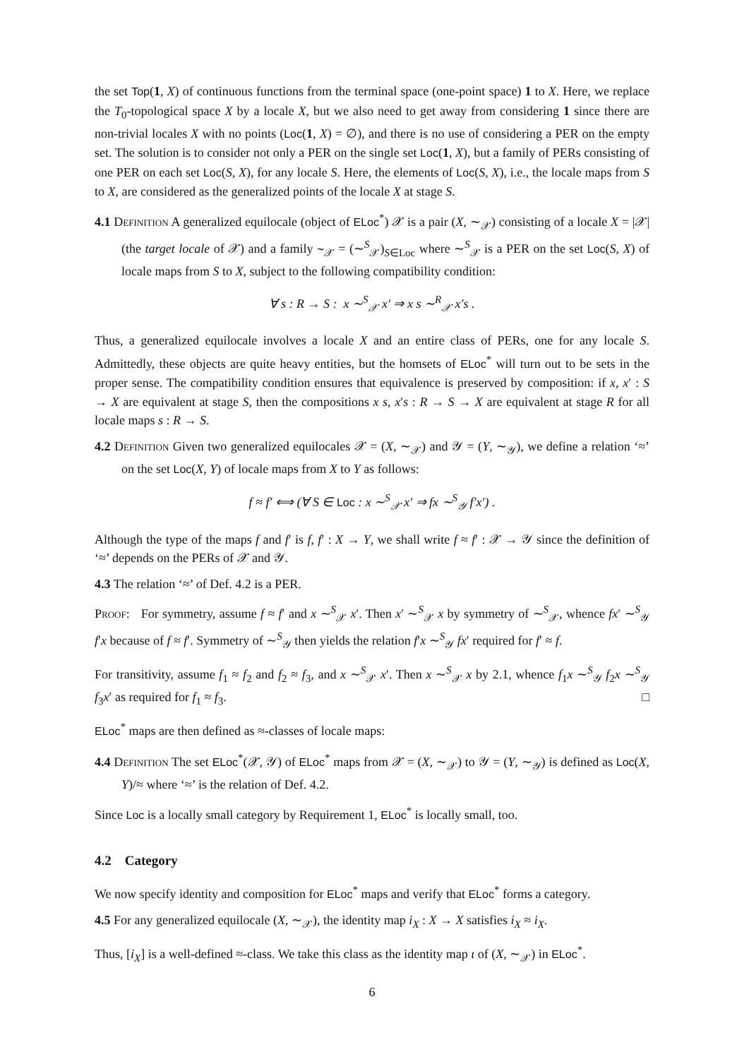the set Top(1, X) of continuous functions from the terminal space (one-point space) 1 to X. Here, we replace the T<sub>0</sub>-topological space X by a locale X, but we also need to get away from considering 1 since there are non-trivial locales X with no points (Loc(1, X) = ∅), and there is no use of considering a PER on the empty set. The solution is to consider not only a PER on the single set Loc(1, X), but a family of PERs consisting of one PER on each set Loc(S, X), for any locale S. Here, the elements of Loc(S, X), i.e., the locale maps from S to X, are considered as the generalized points of the locale X at stage S.
4.1 Definition A generalized equilocale (object of ELoc<sup>*</sup>) 𝒳 is a pair (X, ∼<sub>𝒳</sub>) consisting of a locale X = |𝒳| (the target locale of 𝒳) and a family ∼<sub>𝒳</sub> = (∼<sup>S</sup><sub>𝒳</sub>)<sub>S∈Loc</sub> where ∼<sup>S</sup><sub>𝒳</sub> is a PER on the set Loc(S, X) of locale maps from S to X, subject to the following compatibility condition:
∀ s : R → S : x ∼<sup>S</sup><sub>𝒳</sub> x′ ⇒ x s ∼<sup>R</sup><sub>𝒳</sub> x′s .
Thus, a generalized equilocale involves a locale X and an entire class of PERs, one for any locale S. Admittedly, these objects are quite heavy entities, but the homsets of ELoc<sup>*</sup> will turn out to be sets in the proper sense. The compatibility condition ensures that equivalence is preserved by composition: if x, x′ : S → X are equivalent at stage S, then the compositions x s, x′s : R → S → X are equivalent at stage R for all locale maps s : R → S.
4.2 Definition Given two generalized equilocales 𝒳 = (X, ∼<sub>𝒳</sub>) and 𝒴 = (Y, ∼<sub>𝒴</sub>), we define a relation ‘≈’ on the set Loc(X, Y) of locale maps from X to Y as follows:
f ≈ f′ ⟺ (∀ S ∈ Loc : x ∼<sup>S</sup><sub>𝒳</sub> x′ ⇒ fx ∼<sup>S</sup><sub>𝒴</sub> f′x′) .
Although the type of the maps f and f′ is f, f′ : X → Y, we shall write f ≈ f′ : 𝒳 → 𝒴 since the definition of ‘≈’ depends on the PERs of 𝒳 and 𝒴.
4.3 The relation ‘≈’ of Def. 4.2 is a PER.
Proof: For symmetry, assume f ≈ f′ and x ∼<sup>S</sup><sub>𝒳</sub> x′. Then x′ ∼<sup>S</sup><sub>𝒳</sub> x by symmetry of ∼<sup>S</sup><sub>𝒳</sub>, whence fx′ ∼<sup>S</sup><sub>𝒴</sub> f′x because of f ≈ f′. Symmetry of ∼<sup>S</sup><sub>𝒴</sub> then yields the relation f′x ∼<sup>S</sup><sub>𝒴</sub> fx′ required for f′ ≈ f.
For transitivity, assume f<sub>1</sub> ≈ f<sub>2</sub> and f<sub>2</sub> ≈ f<sub>3</sub>, and x ∼<sup>S</sup><sub>𝒳</sub> x′. Then x ∼<sup>S</sup><sub>𝒳</sub> x by 2.1, whence f<sub>1</sub>x ∼<sup>S</sup><sub>𝒴</sub> f<sub>2</sub>x ∼<sup>S</sup><sub>𝒴</sub> f<sub>3</sub>x′ as required for f<sub>1</sub> ≈ f<sub>3</sub>. □
ELoc<sup>*</sup> maps are then defined as ≈-classes of locale maps:
4.4 Definition The set ELoc<sup>*</sup>(𝒳, 𝒴) of ELoc<sup>*</sup> maps from 𝒳 = (X, ∼<sub>𝒳</sub>) to 𝒴 = (Y, ∼<sub>𝒴</sub>) is defined as Loc(X, Y)/≈ where ‘≈’ is the relation of Def. 4.2.
Since Loc is a locally small category by Requirement 1, ELoc<sup>*</sup> is locally small, too.
4.2 Category
We now specify identity and composition for ELoc<sup>*</sup> maps and verify that ELoc<sup>*</sup> forms a category.
4.5 For any generalized equilocale (X, ∼<sub>𝒳</sub>), the identity map i<sub>X</sub> : X → X satisfies i<sub>X</sub> ≈ i<sub>X</sub>.
Thus, [i<sub>X</sub>] is a well-defined ≈-class. We take this class as the identity map ι of (X, ∼<sub>𝒳</sub>) in ELoc<sup>*</sup>.
6